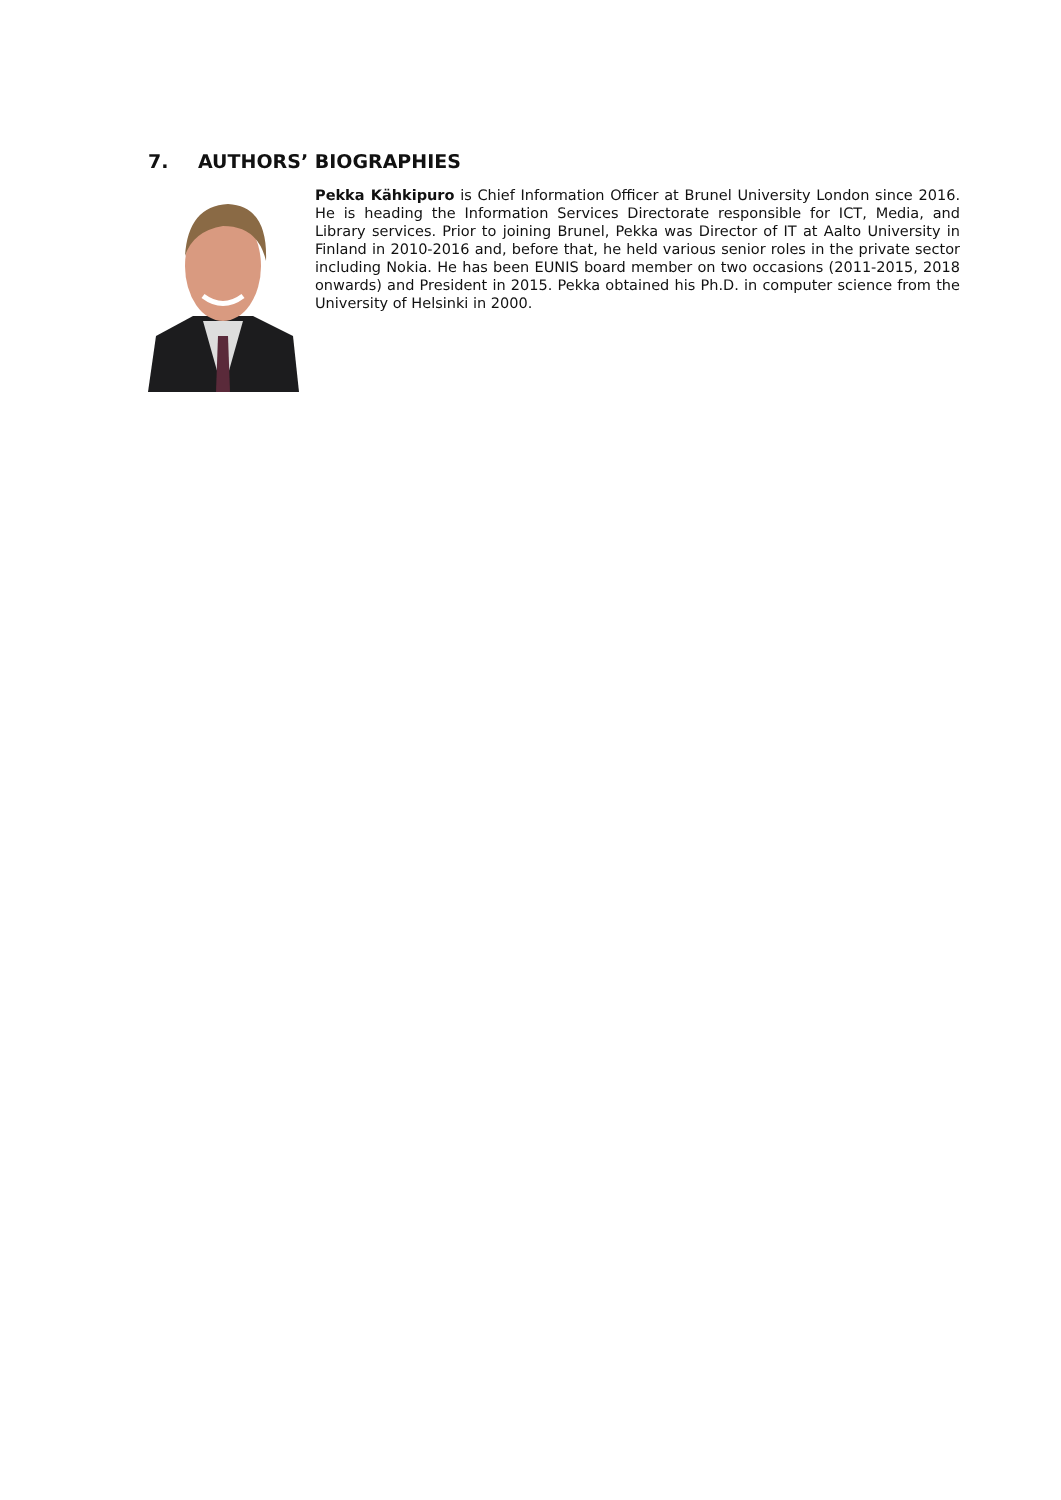7. AUTHORS’ BIOGRAPHIES
Pekka Kähkipuro is Chief Information Officer at Brunel University London since 2016. He is heading the Information Services Directorate responsible for ICT, Media, and Library services. Prior to joining Brunel, Pekka was Director of IT at Aalto University in Finland in 2010-2016 and, before that, he held various senior roles in the private sector including Nokia. He has been EUNIS board member on two occasions (2011-2015, 2018 onwards) and President in 2015. Pekka obtained his Ph.D. in computer science from the University of Helsinki in 2000.